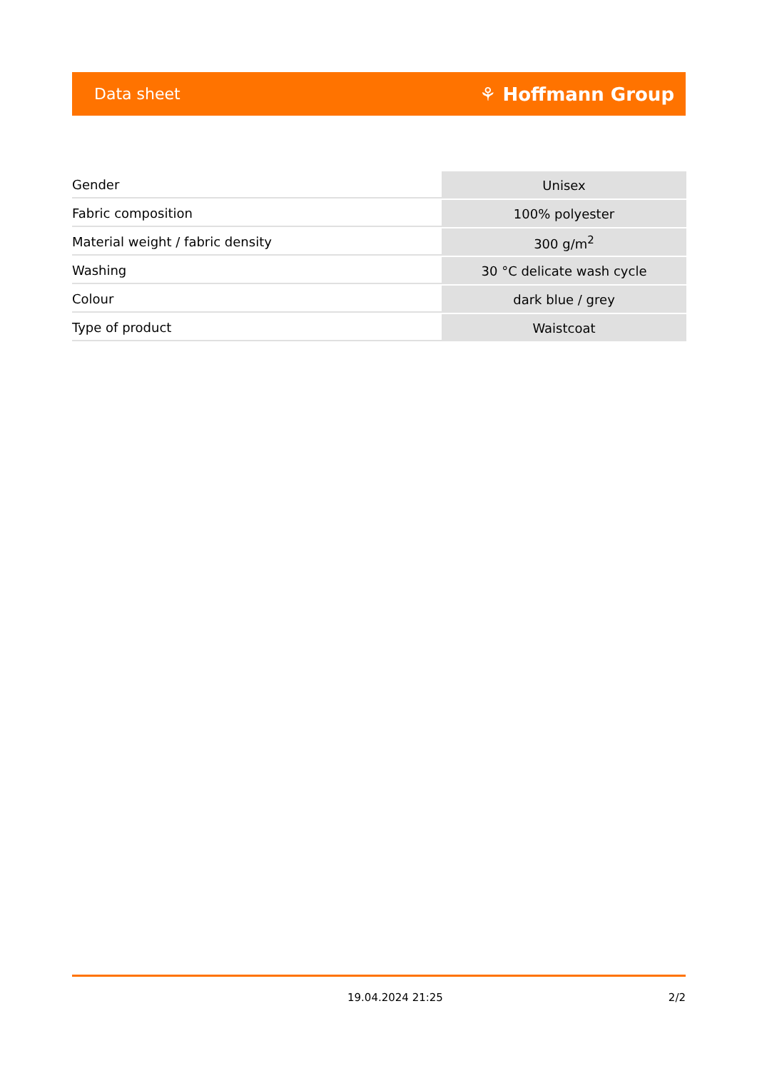Data sheet ⚘ Hoffmann Group
| Gender | Unisex |
| Fabric composition | 100% polyester |
| Material weight / fabric density | 300 g/m<sup>2</sup> |
| Washing | 30 °C delicate wash cycle |
| Colour | dark blue / grey |
| Type of product | Waistcoat |
19.04.2024 21:25 2/2